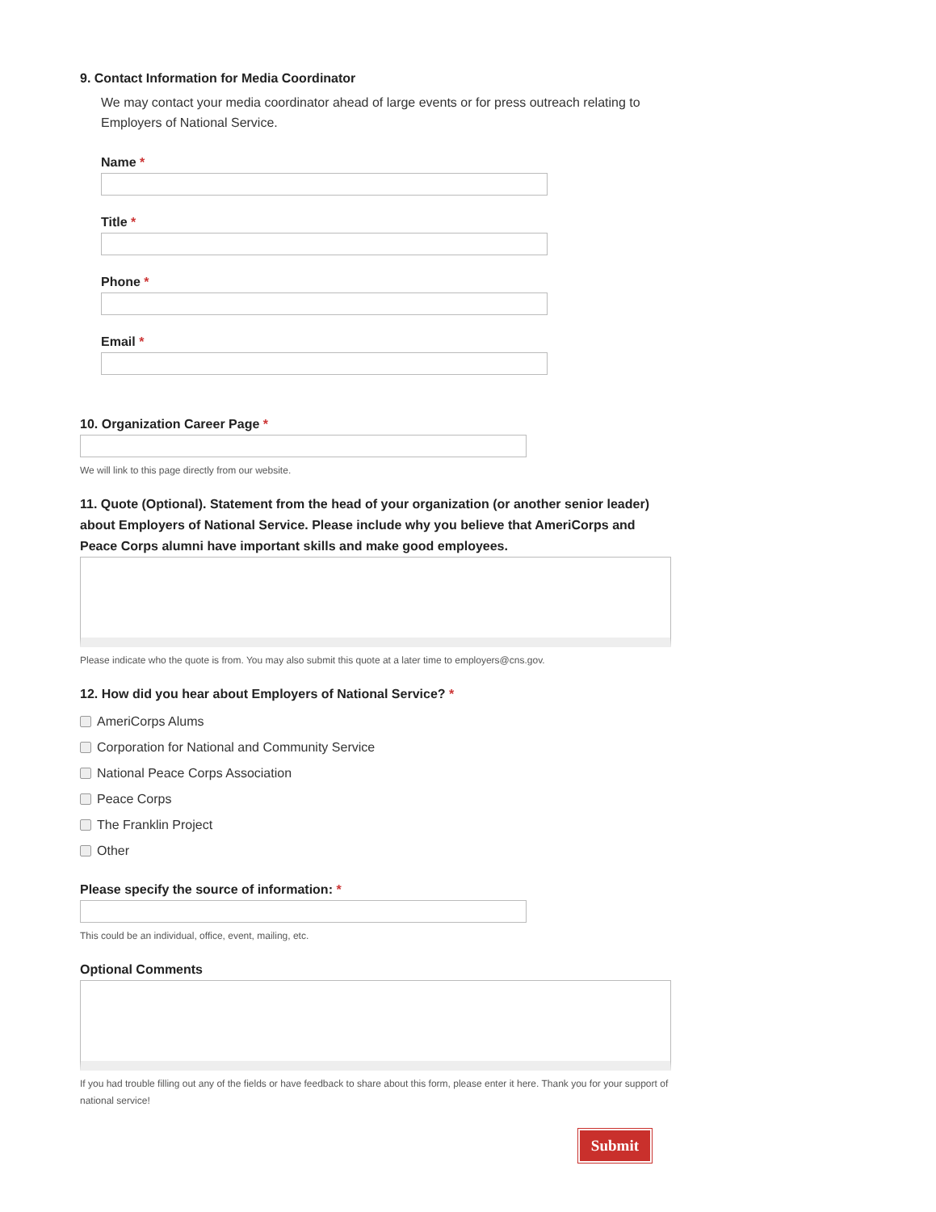9. Contact Information for Media Coordinator
We may contact your media coordinator ahead of large events or for press outreach relating to Employers of National Service.
Name *
Title *
Phone *
Email *
10. Organization Career Page *
We will link to this page directly from our website.
11. Quote (Optional). Statement from the head of your organization (or another senior leader) about Employers of National Service. Please include why you believe that AmeriCorps and Peace Corps alumni have important skills and make good employees.
Please indicate who the quote is from. You may also submit this quote at a later time to employers@cns.gov.
12. How did you hear about Employers of National Service? *
AmeriCorps Alums
Corporation for National and Community Service
National Peace Corps Association
Peace Corps
The Franklin Project
Other
Please specify the source of information: *
This could be an individual, office, event, mailing, etc.
Optional Comments
If you had trouble filling out any of the fields or have feedback to share about this form, please enter it here. Thank you for your support of national service!
Submit